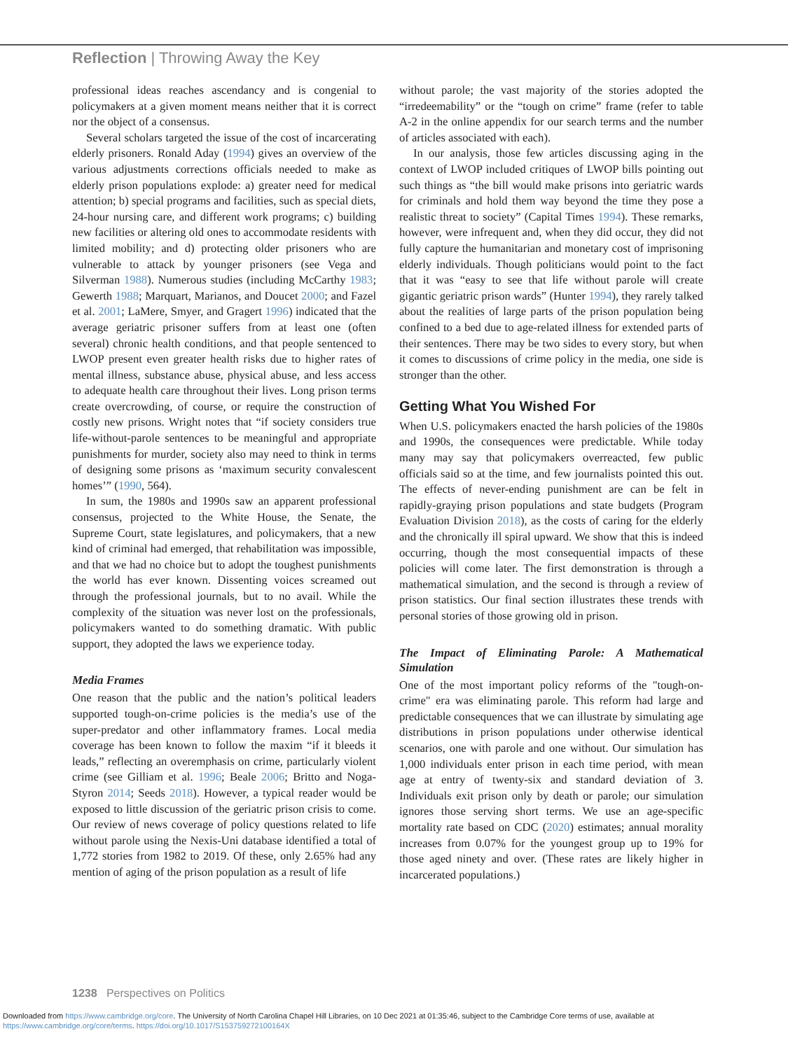Reflection | Throwing Away the Key
professional ideas reaches ascendancy and is congenial to policymakers at a given moment means neither that it is correct nor the object of a consensus.
Several scholars targeted the issue of the cost of incarcerating elderly prisoners. Ronald Aday (1994) gives an overview of the various adjustments corrections officials needed to make as elderly prison populations explode: a) greater need for medical attention; b) special programs and facilities, such as special diets, 24-hour nursing care, and different work programs; c) building new facilities or altering old ones to accommodate residents with limited mobility; and d) protecting older prisoners who are vulnerable to attack by younger prisoners (see Vega and Silverman 1988). Numerous studies (including McCarthy 1983; Gewerth 1988; Marquart, Marianos, and Doucet 2000; and Fazel et al. 2001; LaMere, Smyer, and Gragert 1996) indicated that the average geriatric prisoner suffers from at least one (often several) chronic health conditions, and that people sentenced to LWOP present even greater health risks due to higher rates of mental illness, substance abuse, physical abuse, and less access to adequate health care throughout their lives. Long prison terms create overcrowding, of course, or require the construction of costly new prisons. Wright notes that “if society considers true life-without-parole sentences to be meaningful and appropriate punishments for murder, society also may need to think in terms of designing some prisons as ‘maximum security convalescent homes’” (1990, 564).
In sum, the 1980s and 1990s saw an apparent professional consensus, projected to the White House, the Senate, the Supreme Court, state legislatures, and policymakers, that a new kind of criminal had emerged, that rehabilitation was impossible, and that we had no choice but to adopt the toughest punishments the world has ever known. Dissenting voices screamed out through the professional journals, but to no avail. While the complexity of the situation was never lost on the professionals, policymakers wanted to do something dramatic. With public support, they adopted the laws we experience today.
Media Frames
One reason that the public and the nation’s political leaders supported tough-on-crime policies is the media’s use of the super-predator and other inflammatory frames. Local media coverage has been known to follow the maxim “if it bleeds it leads,” reflecting an overemphasis on crime, particularly violent crime (see Gilliam et al. 1996; Beale 2006; Britto and Noga-Styron 2014; Seeds 2018). However, a typical reader would be exposed to little discussion of the geriatric prison crisis to come. Our review of news coverage of policy questions related to life without parole using the Nexis-Uni database identified a total of 1,772 stories from 1982 to 2019. Of these, only 2.65% had any mention of aging of the prison population as a result of life
without parole; the vast majority of the stories adopted the “irredeemability” or the “tough on crime” frame (refer to table A-2 in the online appendix for our search terms and the number of articles associated with each).
In our analysis, those few articles discussing aging in the context of LWOP included critiques of LWOP bills pointing out such things as “the bill would make prisons into geriatric wards for criminals and hold them way beyond the time they pose a realistic threat to society” (Capital Times 1994). These remarks, however, were infrequent and, when they did occur, they did not fully capture the humanitarian and monetary cost of imprisoning elderly individuals. Though politicians would point to the fact that it was “easy to see that life without parole will create gigantic geriatric prison wards” (Hunter 1994), they rarely talked about the realities of large parts of the prison population being confined to a bed due to age-related illness for extended parts of their sentences. There may be two sides to every story, but when it comes to discussions of crime policy in the media, one side is stronger than the other.
Getting What You Wished For
When U.S. policymakers enacted the harsh policies of the 1980s and 1990s, the consequences were predictable. While today many may say that policymakers overreacted, few public officials said so at the time, and few journalists pointed this out. The effects of never-ending punishment are can be felt in rapidly-graying prison populations and state budgets (Program Evaluation Division 2018), as the costs of caring for the elderly and the chronically ill spiral upward. We show that this is indeed occurring, though the most consequential impacts of these policies will come later. The first demonstration is through a mathematical simulation, and the second is through a review of prison statistics. Our final section illustrates these trends with personal stories of those growing old in prison.
The Impact of Eliminating Parole: A Mathematical Simulation
One of the most important policy reforms of the "tough-on-crime" era was eliminating parole. This reform had large and predictable consequences that we can illustrate by simulating age distributions in prison populations under otherwise identical scenarios, one with parole and one without. Our simulation has 1,000 individuals enter prison in each time period, with mean age at entry of twenty-six and standard deviation of 3. Individuals exit prison only by death or parole; our simulation ignores those serving short terms. We use an age-specific mortality rate based on CDC (2020) estimates; annual morality increases from 0.07% for the youngest group up to 19% for those aged ninety and over. (These rates are likely higher in incarcerated populations.)
1238 Perspectives on Politics
Downloaded from https://www.cambridge.org/core. The University of North Carolina Chapel Hill Libraries, on 10 Dec 2021 at 01:35:46, subject to the Cambridge Core terms of use, available at
https://www.cambridge.org/core/terms. https://doi.org/10.1017/S153759272100164X